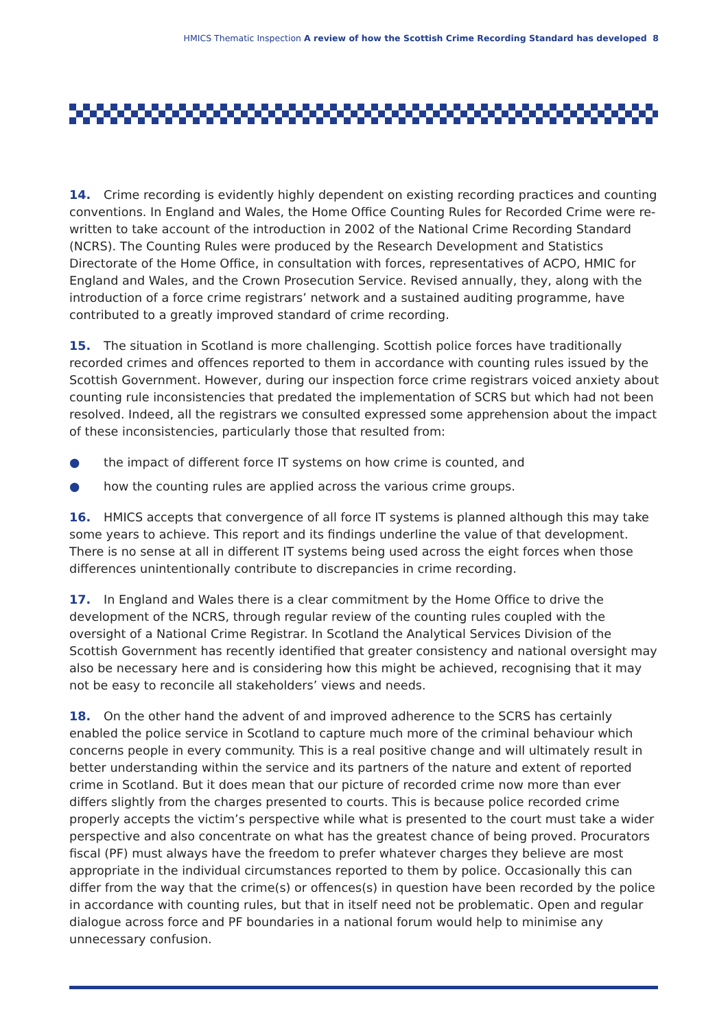HMICS Thematic Inspection A review of how the Scottish Crime Recording Standard has developed 8
14. Crime recording is evidently highly dependent on existing recording practices and counting conventions. In England and Wales, the Home Office Counting Rules for Recorded Crime were re-written to take account of the introduction in 2002 of the National Crime Recording Standard (NCRS). The Counting Rules were produced by the Research Development and Statistics Directorate of the Home Office, in consultation with forces, representatives of ACPO, HMIC for England and Wales, and the Crown Prosecution Service. Revised annually, they, along with the introduction of a force crime registrars’ network and a sustained auditing programme, have contributed to a greatly improved standard of crime recording.
15. The situation in Scotland is more challenging. Scottish police forces have traditionally recorded crimes and offences reported to them in accordance with counting rules issued by the Scottish Government. However, during our inspection force crime registrars voiced anxiety about counting rule inconsistencies that predated the implementation of SCRS but which had not been resolved. Indeed, all the registrars we consulted expressed some apprehension about the impact of these inconsistencies, particularly those that resulted from:
● the impact of different force IT systems on how crime is counted, and
● how the counting rules are applied across the various crime groups.
16. HMICS accepts that convergence of all force IT systems is planned although this may take some years to achieve. This report and its findings underline the value of that development. There is no sense at all in different IT systems being used across the eight forces when those differences unintentionally contribute to discrepancies in crime recording.
17. In England and Wales there is a clear commitment by the Home Office to drive the development of the NCRS, through regular review of the counting rules coupled with the oversight of a National Crime Registrar. In Scotland the Analytical Services Division of the Scottish Government has recently identified that greater consistency and national oversight may also be necessary here and is considering how this might be achieved, recognising that it may not be easy to reconcile all stakeholders’ views and needs.
18. On the other hand the advent of and improved adherence to the SCRS has certainly enabled the police service in Scotland to capture much more of the criminal behaviour which concerns people in every community. This is a real positive change and will ultimately result in better understanding within the service and its partners of the nature and extent of reported crime in Scotland. But it does mean that our picture of recorded crime now more than ever differs slightly from the charges presented to courts. This is because police recorded crime properly accepts the victim’s perspective while what is presented to the court must take a wider perspective and also concentrate on what has the greatest chance of being proved. Procurators fiscal (PF) must always have the freedom to prefer whatever charges they believe are most appropriate in the individual circumstances reported to them by police. Occasionally this can differ from the way that the crime(s) or offences(s) in question have been recorded by the police in accordance with counting rules, but that in itself need not be problematic. Open and regular dialogue across force and PF boundaries in a national forum would help to minimise any unnecessary confusion.